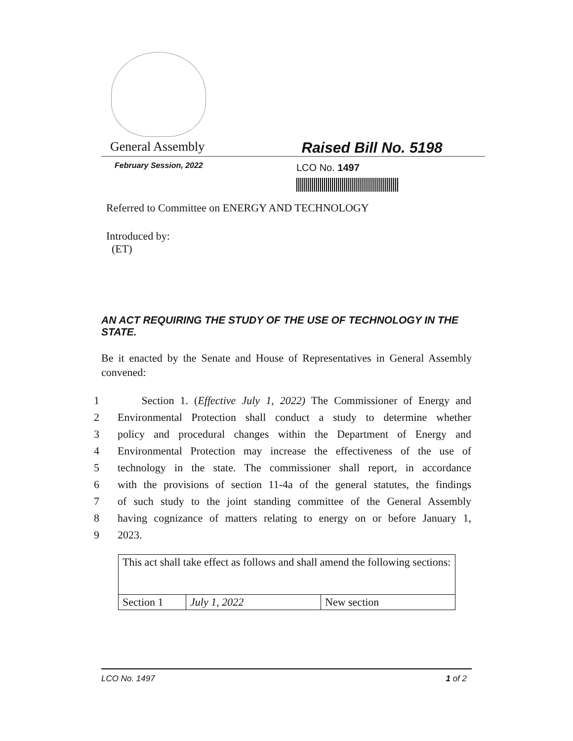General Assembly
Raised Bill No. 5198
February Session, 2022 LCO No. 1497
Referred to Committee on ENERGY AND TECHNOLOGY
Introduced by:
(ET)
AN ACT REQUIRING THE STUDY OF THE USE OF TECHNOLOGY IN THE STATE.
Be it enacted by the Senate and House of Representatives in General Assembly convened:
1 Section 1. (Effective July 1, 2022) The Commissioner of Energy and
2 Environmental Protection shall conduct a study to determine whether
3 policy and procedural changes within the Department of Energy and
4 Environmental Protection may increase the effectiveness of the use of
5 technology in the state. The commissioner shall report, in accordance
6 with the provisions of section 11-4a of the general statutes, the findings
7 of such study to the joint standing committee of the General Assembly
8 having cognizance of matters relating to energy on or before January 1,
9 2023.
| This act shall take effect as follows and shall amend the following sections: | | |
| Section 1 | July 1, 2022 | New section |
LCO No. 1497 1 of 2